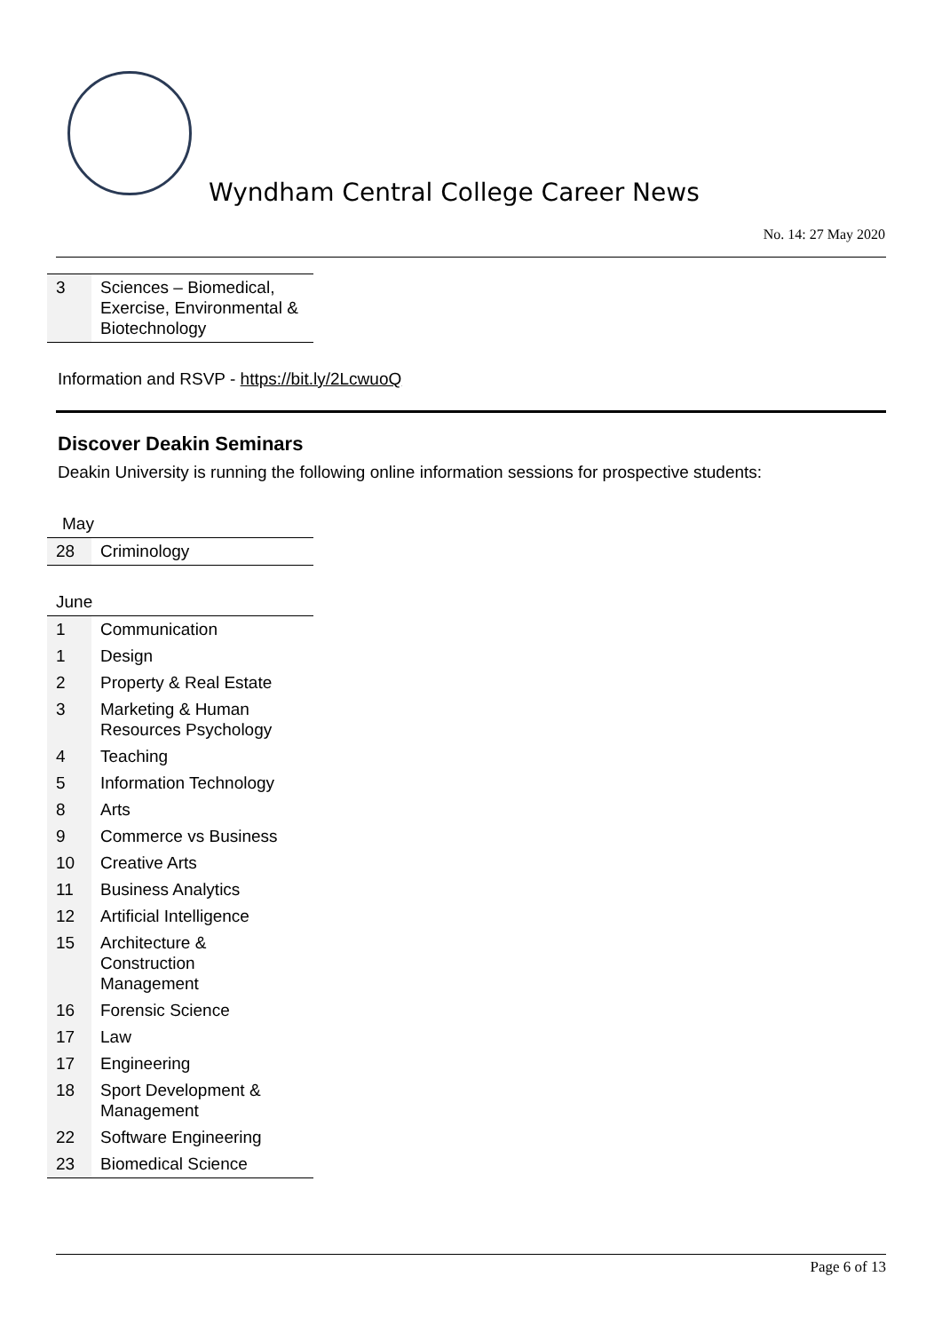Wyndham Central College Career News
No. 14: 27 May 2020
| 3 | Sciences – Biomedical, Exercise, Environmental & Biotechnology |
Information and RSVP - https://bit.ly/2LcwuoQ
Discover Deakin Seminars
Deakin University is running the following online information sessions for prospective students:
May
| 28 | Criminology |
June
| 1 | Communication |
| 1 | Design |
| 2 | Property & Real Estate |
| 3 | Marketing & Human Resources Psychology |
| 4 | Teaching |
| 5 | Information Technology |
| 8 | Arts |
| 9 | Commerce vs Business |
| 10 | Creative Arts |
| 11 | Business Analytics |
| 12 | Artificial Intelligence |
| 15 | Architecture & Construction Management |
| 16 | Forensic Science |
| 17 | Law |
| 17 | Engineering |
| 18 | Sport Development & Management |
| 22 | Software Engineering |
| 23 | Biomedical Science |
Page 6 of 13